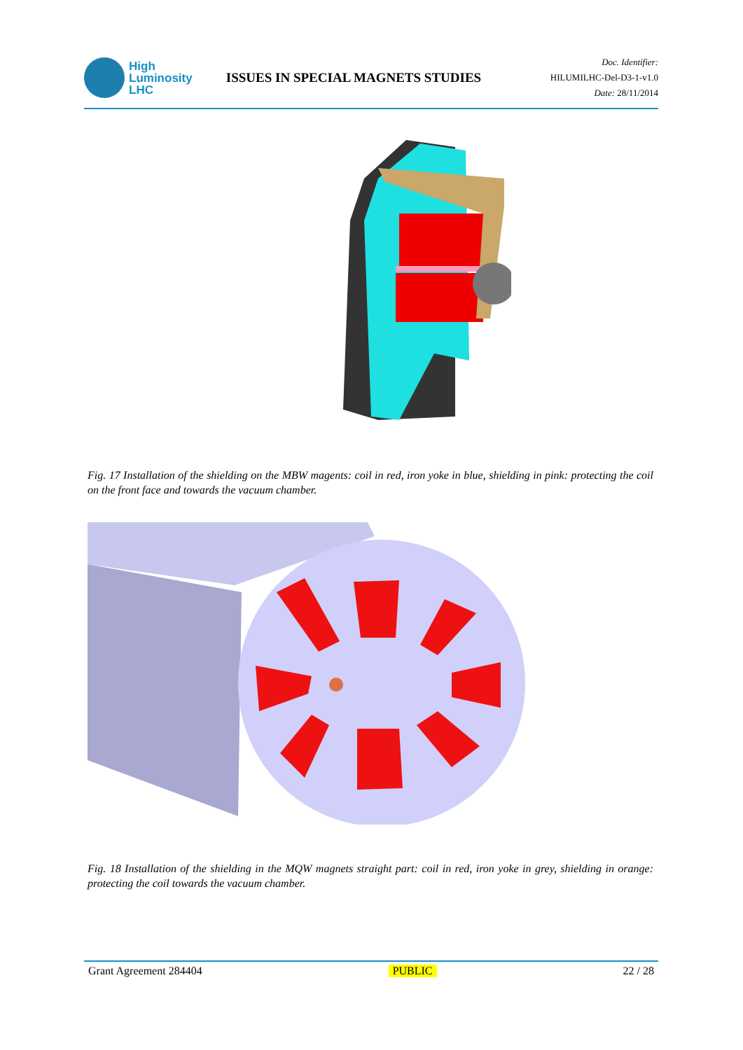High
Luminosity
LHC
ISSUES IN SPECIAL MAGNETS STUDIES
Doc. Identifier:
HILUMILHC-Del-D3-1-v1.0
Date: 28/11/2014
Fig. 17 Installation of the shielding on the MBW magents: coil in red, iron yoke in blue, shielding in pink: protecting the coil on the front face and towards the vacuum chamber.
Fig. 18 Installation of the shielding in the MQW magnets straight part: coil in red, iron yoke in grey, shielding in orange: protecting the coil towards the vacuum chamber.
Grant Agreement 284404 PUBLIC 22 / 28